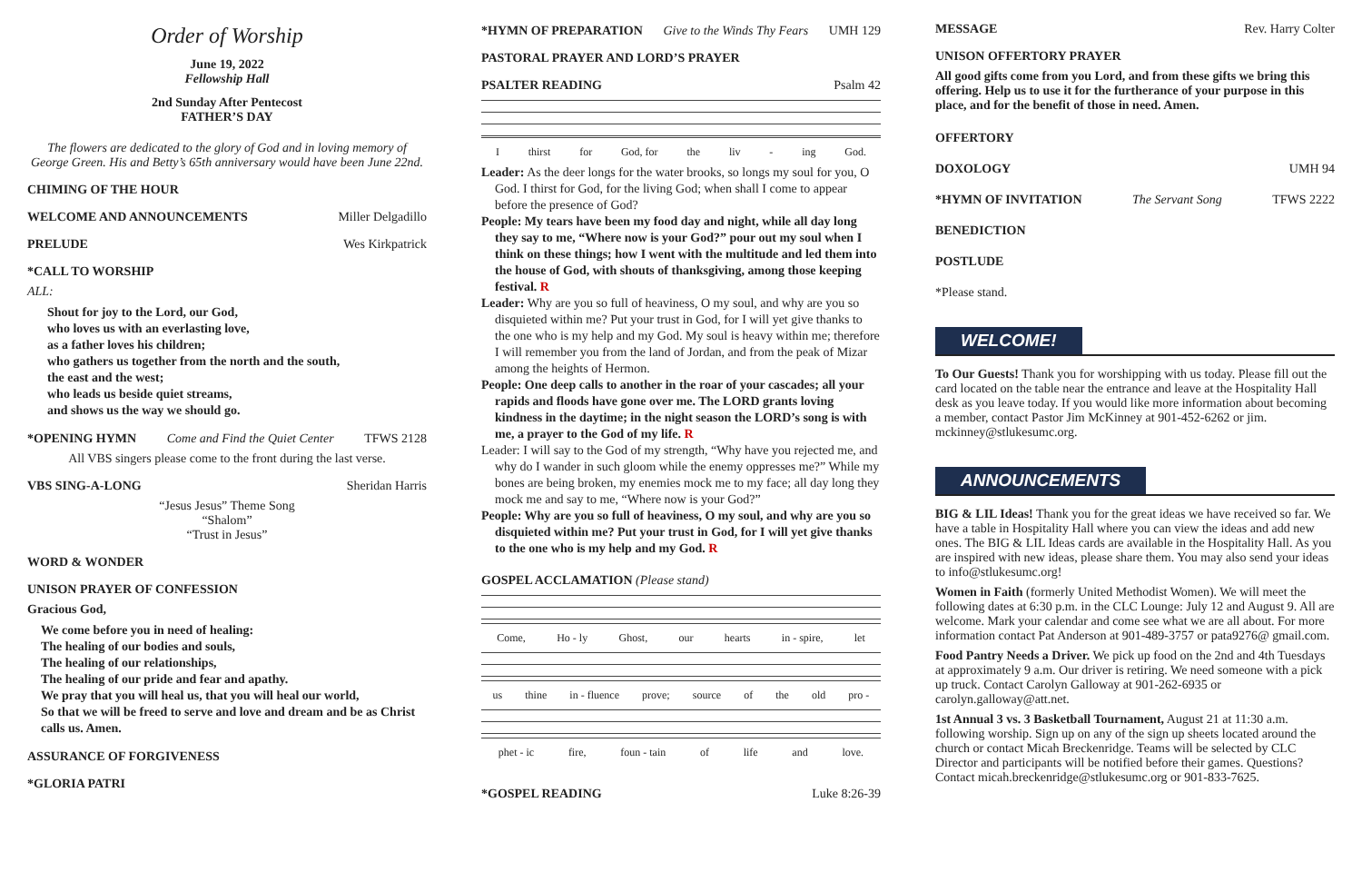Order of Worship
June 19, 2022
Fellowship Hall
2nd Sunday After Pentecost
FATHER’S DAY
The flowers are dedicated to the glory of God and in loving memory of George Green. His and Betty’s 65th anniversary would have been June 22nd.
CHIMING OF THE HOUR
WELCOME AND ANNOUNCEMENTS Miller Delgadillo
PRELUDE Wes Kirkpatrick
*CALL TO WORSHIP
ALL:
Shout for joy to the Lord, our God,
who loves us with an everlasting love,
as a father loves his children;
who gathers us together from the north and the south,
the east and the west;
who leads us beside quiet streams,
and shows us the way we should go.
*OPENING HYMN Come and Find the Quiet Center TFWS 2128
All VBS singers please come to the front during the last verse.
VBS SING-A-LONG Sheridan Harris
“Jesus Jesus” Theme Song
“Shalom”
“Trust in Jesus”
WORD & WONDER
UNISON PRAYER OF CONFESSION
Gracious God,
We come before you in need of healing:
The healing of our bodies and souls,
The healing of our relationships,
The healing of our pride and fear and apathy.
We pray that you will heal us, that you will heal our world,
So that we will be freed to serve and love and dream and be as Christ calls us. Amen.
ASSURANCE OF FORGIVENESS
*GLORIA PATRI
*HYMN OF PREPARATION Give to the Winds Thy Fears UMH 129
PASTORAL PRAYER AND LORD’S PRAYER
PSALTER READING Psalm 42
Ithirst for God, for the liv - ing God.
Leader: As the deer longs for the water brooks, so longs my soul for you, O God. I thirst for God, for the living God; when shall I come to appear before the presence of God?
People: My tears have been my food day and night, while all day long they say to me, “Where now is your God?” pour out my soul when I think on these things; how I went with the multitude and led them into the house of God, with shouts of thanksgiving, among those keeping festival. R
Leader: Why are you so full of heaviness, O my soul, and why are you so disquieted within me? Put your trust in God, for I will yet give thanks to the one who is my help and my God. My soul is heavy within me; therefore I will remember you from the land of Jordan, and from the peak of Mizar among the heights of Hermon.
People: One deep calls to another in the roar of your cascades; all your rapids and floods have gone over me. The LORD grants loving kindness in the daytime; in the night season the LORD’s song is with me, a prayer to the God of my life. R
Leader: I will say to the God of my strength, “Why have you rejected me, and why do I wander in such gloom while the enemy oppresses me?” While my bones are being broken, my enemies mock me to my face; all day long they mock me and say to me, “Where now is your God?”
People: Why are you so full of heaviness, O my soul, and why are you so disquieted within me? Put your trust in God, for I will yet give thanks to the one who is my help and my God. R
GOSPEL ACCLAMATION (Please stand)
Come, Ho - ly Ghost, our hearts in - spire, let
us thine in - fluence prove; source of the old pro -
phet - ic fire, foun - tain of life and love.
*GOSPEL READING Luke 8:26-39
MESSAGE Rev. Harry Colter
UNISON OFFERTORY PRAYER
All good gifts come from you Lord, and from these gifts we bring this offering. Help us to use it for the furtherance of your purpose in this place, and for the benefit of those in need. Amen.
OFFERTORY
DOXOLOGY UMH 94
*HYMN OF INVITATION The Servant Song TFWS 2222
BENEDICTION
POSTLUDE
*Please stand.
WELCOME!
To Our Guests! Thank you for worshipping with us today. Please fill out the card located on the table near the entrance and leave at the Hospitality Hall desk as you leave today. If you would like more information about becoming a member, contact Pastor Jim McKinney at 901-452-6262 or jim. mckinney@stlukesumc.org.
ANNOUNCEMENTS
BIG & LIL Ideas! Thank you for the great ideas we have received so far. We have a table in Hospitality Hall where you can view the ideas and add new ones. The BIG & LIL Ideas cards are available in the Hospitality Hall. As you are inspired with new ideas, please share them. You may also send your ideas to info@stlukesumc.org!
Women in Faith (formerly United Methodist Women). We will meet the following dates at 6:30 p.m. in the CLC Lounge: July 12 and August 9. All are welcome. Mark your calendar and come see what we are all about. For more information contact Pat Anderson at 901-489-3757 or pata9276@ gmail.com.
Food Pantry Needs a Driver. We pick up food on the 2nd and 4th Tuesdays at approximately 9 a.m. Our driver is retiring. We need someone with a pick up truck. Contact Carolyn Galloway at 901-262-6935 or carolyn.galloway@att.net.
1st Annual 3 vs. 3 Basketball Tournament, August 21 at 11:30 a.m. following worship. Sign up on any of the sign up sheets located around the church or contact Micah Breckenridge. Teams will be selected by CLC Director and participants will be notified before their games. Questions? Contact micah.breckenridge@stlukesumc.org or 901-833-7625.